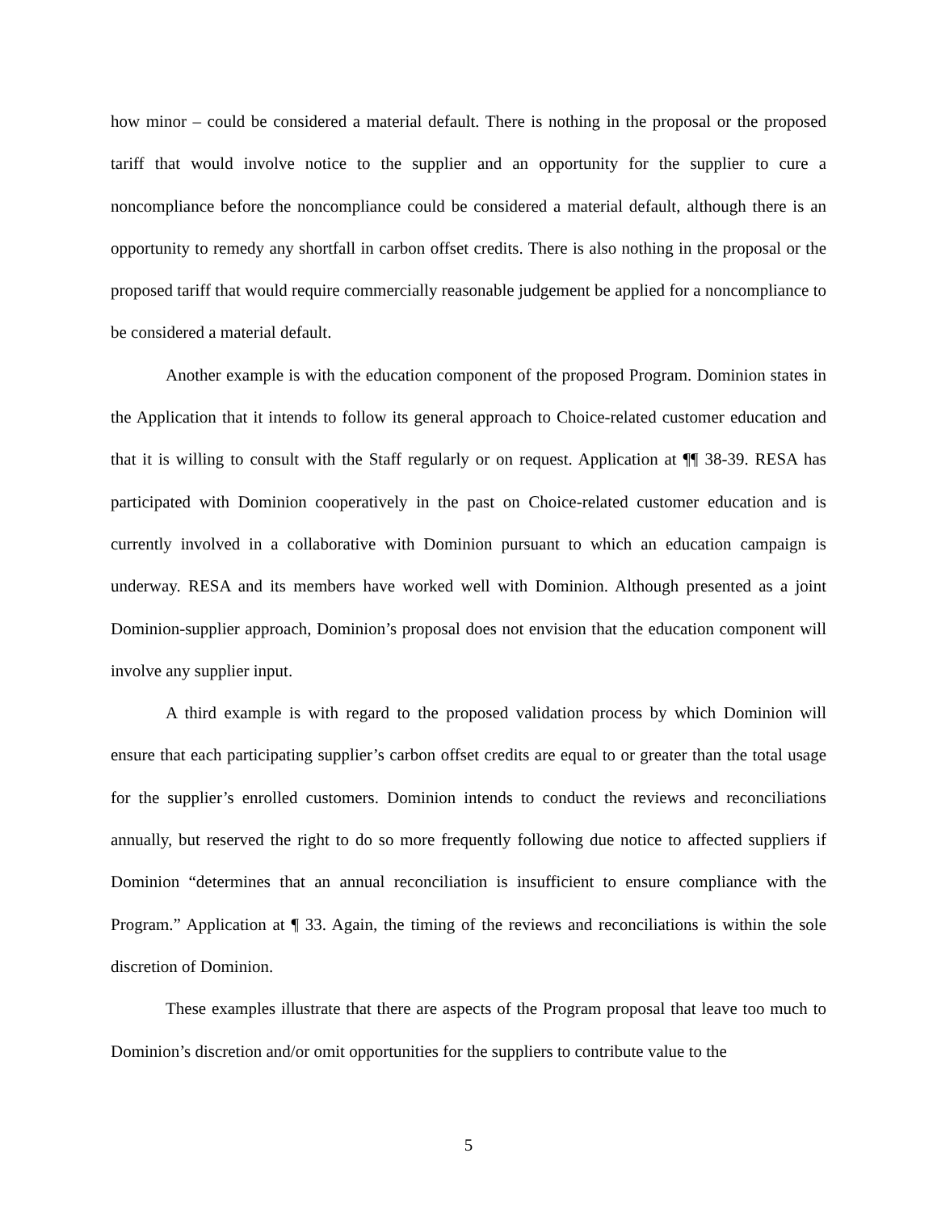how minor – could be considered a material default. There is nothing in the proposal or the proposed tariff that would involve notice to the supplier and an opportunity for the supplier to cure a noncompliance before the noncompliance could be considered a material default, although there is an opportunity to remedy any shortfall in carbon offset credits. There is also nothing in the proposal or the proposed tariff that would require commercially reasonable judgement be applied for a noncompliance to be considered a material default.
Another example is with the education component of the proposed Program. Dominion states in the Application that it intends to follow its general approach to Choice-related customer education and that it is willing to consult with the Staff regularly or on request. Application at ¶¶ 38-39. RESA has participated with Dominion cooperatively in the past on Choice-related customer education and is currently involved in a collaborative with Dominion pursuant to which an education campaign is underway. RESA and its members have worked well with Dominion. Although presented as a joint Dominion-supplier approach, Dominion’s proposal does not envision that the education component will involve any supplier input.
A third example is with regard to the proposed validation process by which Dominion will ensure that each participating supplier’s carbon offset credits are equal to or greater than the total usage for the supplier’s enrolled customers. Dominion intends to conduct the reviews and reconciliations annually, but reserved the right to do so more frequently following due notice to affected suppliers if Dominion “determines that an annual reconciliation is insufficient to ensure compliance with the Program.” Application at ¶ 33. Again, the timing of the reviews and reconciliations is within the sole discretion of Dominion.
These examples illustrate that there are aspects of the Program proposal that leave too much to Dominion’s discretion and/or omit opportunities for the suppliers to contribute value to the
5